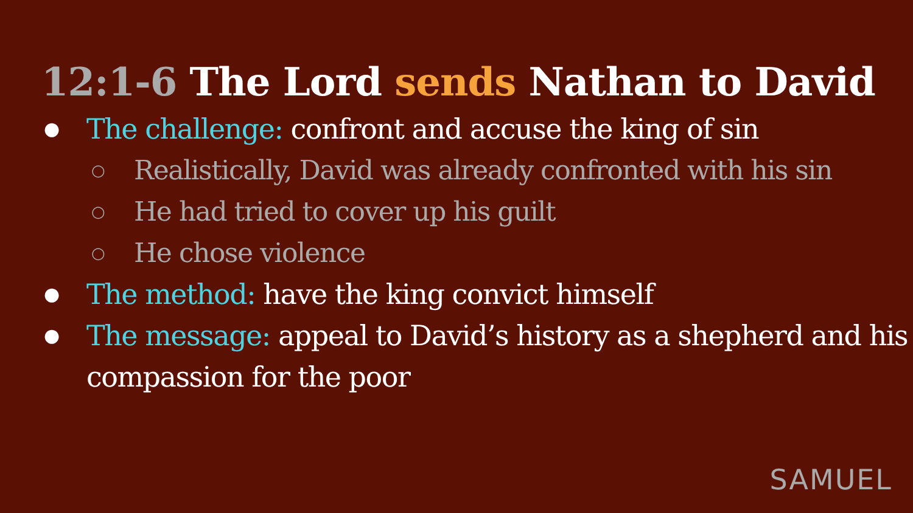12:1-6 The Lord sends Nathan to David
● The challenge: confront and accuse the king of sin
○ Realistically, David was already confronted with his sin
○ He had tried to cover up his guilt
○ He chose violence
● The method: have the king convict himself
● The message: appeal to David’s history as a shepherd and his compassion for the poor
SAMUEL